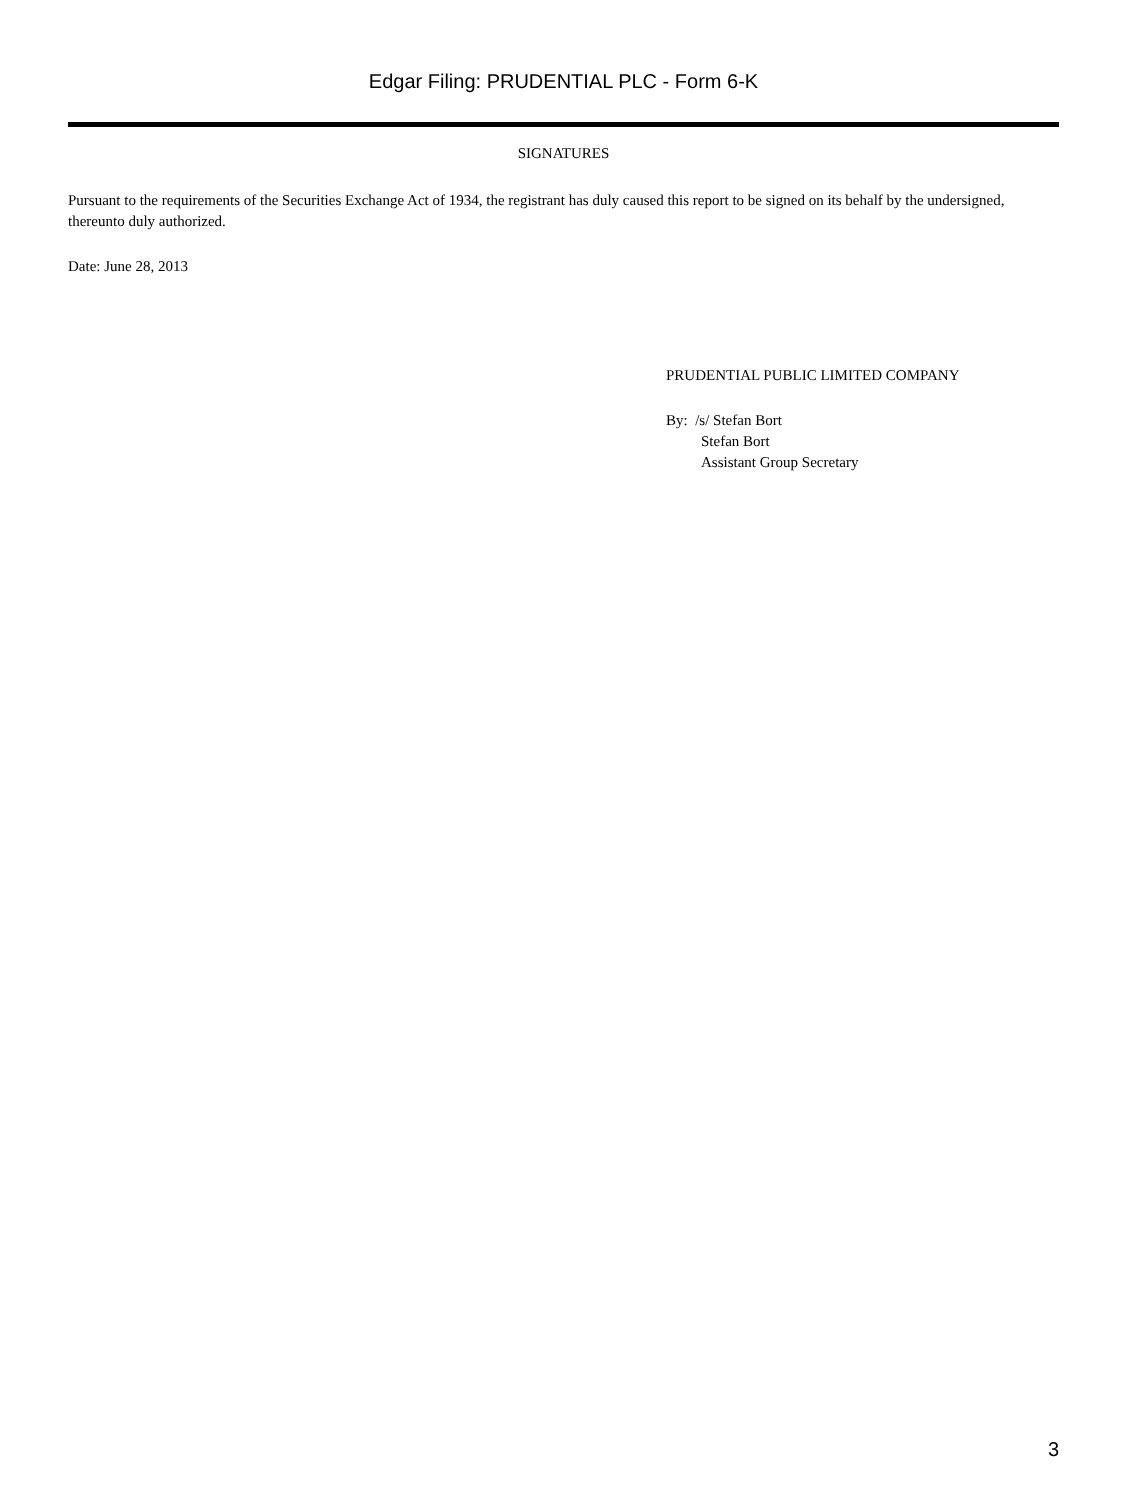Edgar Filing: PRUDENTIAL PLC - Form 6-K
SIGNATURES
Pursuant to the requirements of the Securities Exchange Act of 1934, the registrant has duly caused this report to be signed on its behalf by the undersigned, thereunto duly authorized.
Date: June 28, 2013
PRUDENTIAL PUBLIC LIMITED COMPANY
By: /s/ Stefan Bort
Stefan Bort
Assistant Group Secretary
3